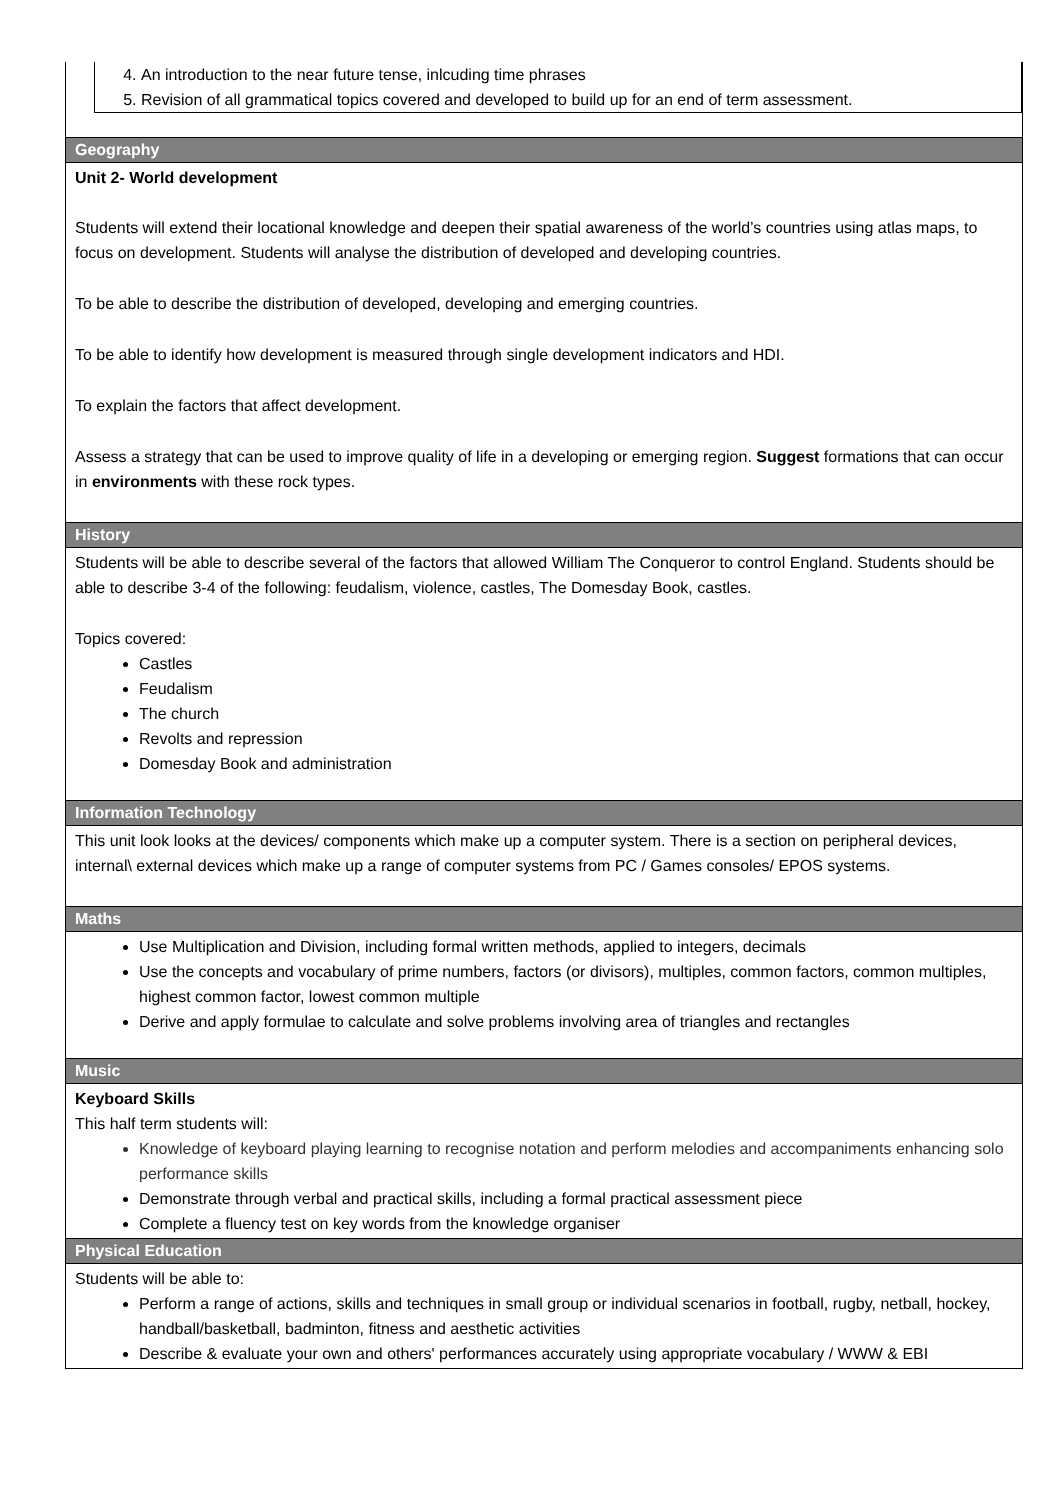| 4. An introduction to the near future tense, inlcuding time phrases 5. Revision of all grammatical topics covered and developed to build up for an end of term assessment. |
| Geography |
| Unit 2- World development Students will extend their locational knowledge and deepen their spatial awareness of the world’s countries using atlas maps, to focus on development. Students will analyse the distribution of developed and developing countries. To be able to describe the distribution of developed, developing and emerging countries. To be able to identify how development is measured through single development indicators and HDI. To explain the factors that affect development. Assess a strategy that can be used to improve quality of life in a developing or emerging region. Suggest formations that can occur in environments with these rock types. |
| History |
| Students will be able to describe several of the factors that allowed William The Conqueror to control England. Students should be able to describe 3-4 of the following: feudalism, violence, castles, The Domesday Book, castles. Topics covered: Castles Feudalism The church Revolts and repression Domesday Book and administration |
| Information Technology |
| This unit look looks at the devices/ components which make up a computer system. There is a section on peripheral devices, internal\ external devices which make up a range of computer systems from PC / Games consoles/ EPOS systems. |
| Maths |
| Use Multiplication and Division, including formal written methods, applied to integers, decimals Use the concepts and vocabulary of prime numbers, factors (or divisors), multiples, common factors, common multiples, highest common factor, lowest common multiple Derive and apply formulae to calculate and solve problems involving area of triangles and rectangles |
| Music |
| Keyboard Skills This half term students will: Knowledge of keyboard playing learning to recognise notation and perform melodies and accompaniments enhancing solo performance skills Demonstrate through verbal and practical skills, including a formal practical assessment piece Complete a fluency test on key words from the knowledge organiser |
| Physical Education |
| Students will be able to: Perform a range of actions, skills and techniques in small group or individual scenarios in football, rugby, netball, hockey, handball/basketball, badminton, fitness and aesthetic activities Describe & evaluate your own and others' performances accurately using appropriate vocabulary / WWW & EBI |